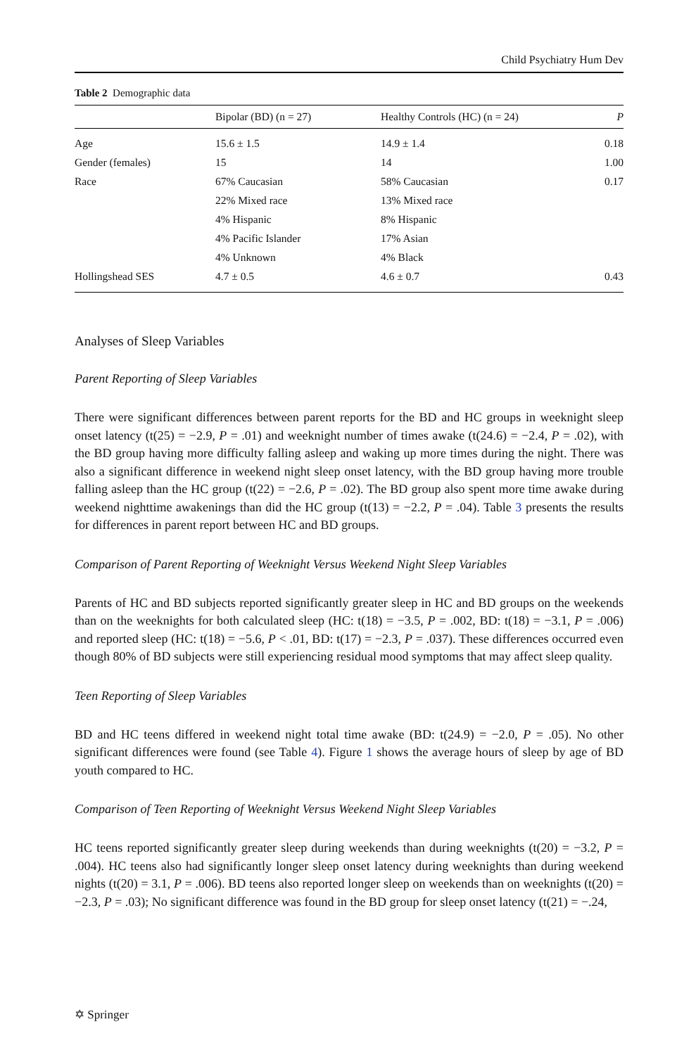Child Psychiatry Hum Dev
Table 2 Demographic data
| | Bipolar (BD) (n = 27) | Healthy Controls (HC) (n = 24) | P |
| --- | --- | --- | --- |
| Age | 15.6 ± 1.5 | 14.9 ± 1.4 | 0.18 |
| Gender (females) | 15 | 14 | 1.00 |
| Race | 67% Caucasian | 58% Caucasian | 0.17 |
| | 22% Mixed race | 13% Mixed race | |
| | 4% Hispanic | 8% Hispanic | |
| | 4% Pacific Islander | 17% Asian | |
| | 4% Unknown | 4% Black | |
| Hollingshead SES | 4.7 ± 0.5 | 4.6 ± 0.7 | 0.43 |
Analyses of Sleep Variables
Parent Reporting of Sleep Variables
There were significant differences between parent reports for the BD and HC groups in weeknight sleep onset latency (t(25) = −2.9, P = .01) and weeknight number of times awake (t(24.6) = −2.4, P = .02), with the BD group having more difficulty falling asleep and waking up more times during the night. There was also a significant difference in weekend night sleep onset latency, with the BD group having more trouble falling asleep than the HC group (t(22) = −2.6, P = .02). The BD group also spent more time awake during weekend nighttime awakenings than did the HC group (t(13) = −2.2, P = .04). Table 3 presents the results for differences in parent report between HC and BD groups.
Comparison of Parent Reporting of Weeknight Versus Weekend Night Sleep Variables
Parents of HC and BD subjects reported significantly greater sleep in HC and BD groups on the weekends than on the weeknights for both calculated sleep (HC: t(18) = −3.5, P = .002, BD: t(18) = −3.1, P = .006) and reported sleep (HC: t(18) = −5.6, P < .01, BD: t(17) = −2.3, P = .037). These differences occurred even though 80% of BD subjects were still experiencing residual mood symptoms that may affect sleep quality.
Teen Reporting of Sleep Variables
BD and HC teens differed in weekend night total time awake (BD: t(24.9) = −2.0, P = .05). No other significant differences were found (see Table 4). Figure 1 shows the average hours of sleep by age of BD youth compared to HC.
Comparison of Teen Reporting of Weeknight Versus Weekend Night Sleep Variables
HC teens reported significantly greater sleep during weekends than during weeknights (t(20) = −3.2, P = .004). HC teens also had significantly longer sleep onset latency during weeknights than during weekend nights (t(20) = 3.1, P = .006). BD teens also reported longer sleep on weekends than on weeknights (t(20) = −2.3, P = .03); No significant difference was found in the BD group for sleep onset latency (t(21) = −.24,
✡ Springer